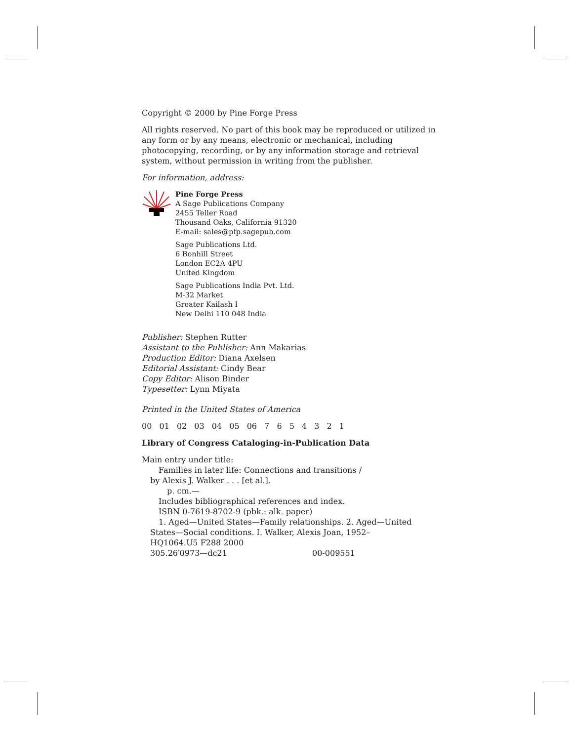Copyright © 2000 by Pine Forge Press
All rights reserved. No part of this book may be reproduced or utilized in any form or by any means, electronic or mechanical, including photocopying, recording, or by any information storage and retrieval system, without permission in writing from the publisher.
For information, address:
Pine Forge Press
A Sage Publications Company
2455 Teller Road
Thousand Oaks, California 91320
E-mail: sales@pfp.sagepub.com
Sage Publications Ltd.
6 Bonhill Street
London EC2A 4PU
United Kingdom
Sage Publications India Pvt. Ltd.
M-32 Market
Greater Kailash I
New Delhi 110 048 India
Publisher: Stephen Rutter
Assistant to the Publisher: Ann Makarias
Production Editor: Diana Axelsen
Editorial Assistant: Cindy Bear
Copy Editor: Alison Binder
Typesetter: Lynn Miyata
Printed in the United States of America
00 01 02 03 04 05 06 7 6 5 4 3 2 1
Library of Congress Cataloging-in-Publication Data
Main entry under title:
Families in later life: Connections and transitions /
by Alexis J. Walker . . . [et al.].
p. cm.—
Includes bibliographical references and index.
ISBN 0-7619-8702-9 (pbk.: alk. paper)
1. Aged—United States—Family relationships. 2. Aged—United
States—Social conditions. I. Walker, Alexis Joan, 1952–
HQ1064.U5 F288 2000
305.26′0973—dc21 00-009551